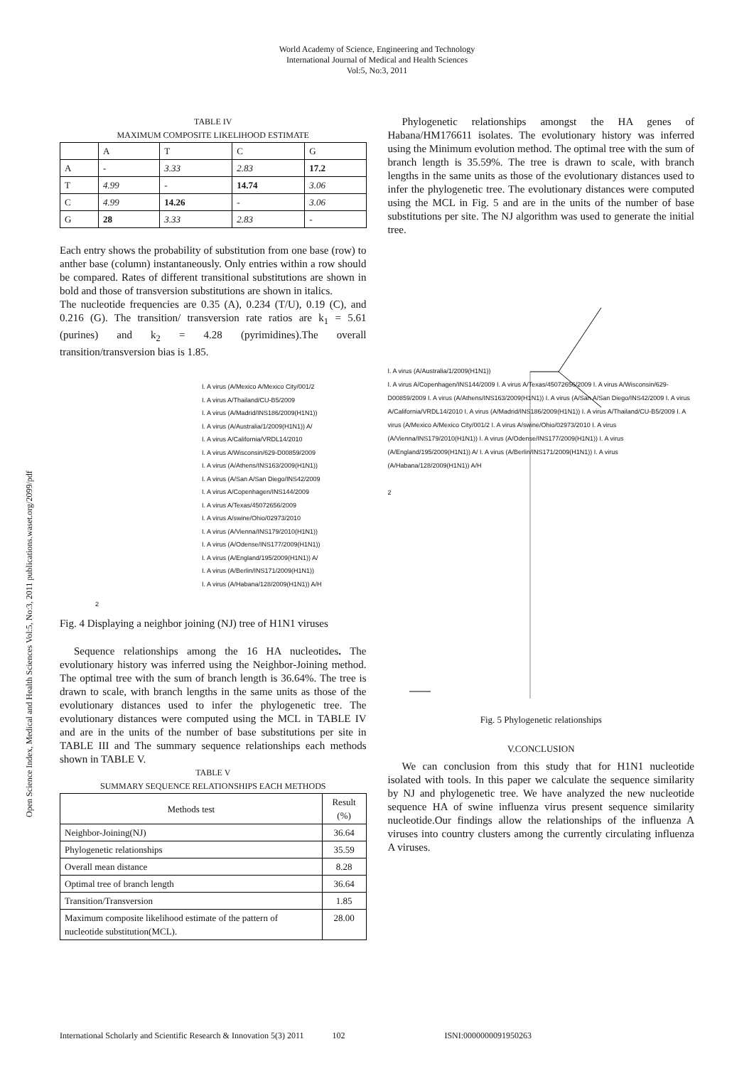World Academy of Science, Engineering and Technology
International Journal of Medical and Health Sciences
Vol:5, No:3, 2011
Open Science Index, Medical and Health Sciences Vol:5, No:3, 2011 publications.waset.org/2099/pdf
TABLE IV
MAXIMUM COMPOSITE LIKELIHOOD ESTIMATE
| | A | T | C | G |
| A | - | 3.33 | 2.83 | 17.2 |
| T | 4.99 | - | 14.74 | 3.06 |
| C | 4.99 | 14.26 | - | 3.06 |
| G | 28 | 3.33 | 2.83 | - |
Each entry shows the probability of substitution from one base (row) to anther base (column) instantaneously. Only entries within a row should be compared. Rates of different transitional substitutions are shown in bold and those of transversion substitutions are shown in italics.
The nucleotide frequencies are 0.35 (A), 0.234 (T/U), 0.19 (C), and 0.216 (G). The transition/ transversion rate ratios are k<sub>1</sub> = 5.61 (purines) and k<sub>2</sub> = 4.28 (pyrimidines).The overall transition/transversion bias is 1.85.
I. A virus (A/Mexico A/Mexico City/001/2
I. A virus A/Thailand/CU-B5/2009
I. A virus (A/Madrid/INS186/2009(H1N1))
I. A virus (A/Australia/1/2009(H1N1)) A/
I. A virus A/California/VRDL14/2010
I. A virus A/Wisconsin/629-D00859/2009
I. A virus (A/Athens/INS163/2009(H1N1))
I. A virus (A/San A/San Diego/INS42/2009
I. A virus A/Copenhagen/INS144/2009
I. A virus A/Texas/45072656/2009
I. A virus A/swine/Ohio/02973/2010
I. A virus (A/Vienna/INS179/2010(H1N1))
I. A virus (A/Odense/INS177/2009(H1N1))
I. A virus (A/England/195/2009(H1N1)) A/
I. A virus (A/Berlin/INS171/2009(H1N1))
I. A virus (A/Habana/128/2009(H1N1)) A/H
2
Fig. 4 Displaying a neighbor joining (NJ) tree of H1N1 viruses
Sequence relationships among the 16 HA nucleotides. The evolutionary history was inferred using the Neighbor-Joining method. The optimal tree with the sum of branch length is 36.64%. The tree is drawn to scale, with branch lengths in the same units as those of the evolutionary distances used to infer the phylogenetic tree. The evolutionary distances were computed using the MCL in TABLE IV and are in the units of the number of base substitutions per site in TABLE III and The summary sequence relationships each methods shown in TABLE V.
TABLE V
SUMMARY SEQUENCE RELATIONSHIPS EACH METHODS
| Methods test | Result (%) |
| Neighbor-Joining(NJ) | 36.64 |
| Phylogenetic relationships | 35.59 |
| Overall mean distance | 8.28 |
| Optimal tree of branch length | 36.64 |
| Transition/Transversion | 1.85 |
| Maximum composite likelihood estimate of the pattern of nucleotide substitution(MCL). | 28.00 |
Phylogenetic relationships amongst the HA genes of Habana/HM176611 isolates. The evolutionary history was inferred using the Minimum evolution method. The optimal tree with the sum of branch length is 35.59%. The tree is drawn to scale, with branch lengths in the same units as those of the evolutionary distances used to infer the phylogenetic tree. The evolutionary distances were computed using the MCL in Fig. 5 and are in the units of the number of base substitutions per site. The NJ algorithm was used to generate the initial tree.
I. A virus (A/Australia/1/2009(H1N1))
I. A virus A/Copenhagen/INS144/2009 I. A virus A/Texas/45072656/2009 I. A virus A/Wisconsin/629-D00859/2009 I. A virus (A/Athens/INS163/2009(H1N1)) I. A virus (A/San A/San Diego/INS42/2009 I. A virus A/California/VRDL14/2010 I. A virus (A/Madrid/INS186/2009(H1N1)) I. A virus A/Thailand/CU-B5/2009 I. A virus (A/Mexico A/Mexico City/001/2 I. A virus A/swine/Ohio/02973/2010 I. A virus (A/Vienna/INS179/2010(H1N1)) I. A virus (A/Odense/INS177/2009(H1N1)) I. A virus (A/England/195/2009(H1N1)) A/ I. A virus (A/Berlin/INS171/2009(H1N1)) I. A virus (A/Habana/128/2009(H1N1)) A/H
2
Fig. 5 Phylogenetic relationships
V.CONCLUSION
We can conclusion from this study that for H1N1 nucleotide isolated with tools. In this paper we calculate the sequence similarity by NJ and phylogenetic tree. We have analyzed the new nucleotide sequence HA of swine influenza virus present sequence similarity nucleotide.Our findings allow the relationships of the influenza A viruses into country clusters among the currently circulating influenza A viruses.
International Scholarly and Scientific Research & Innovation 5(3) 2011 102 ISNI:0000000091950263